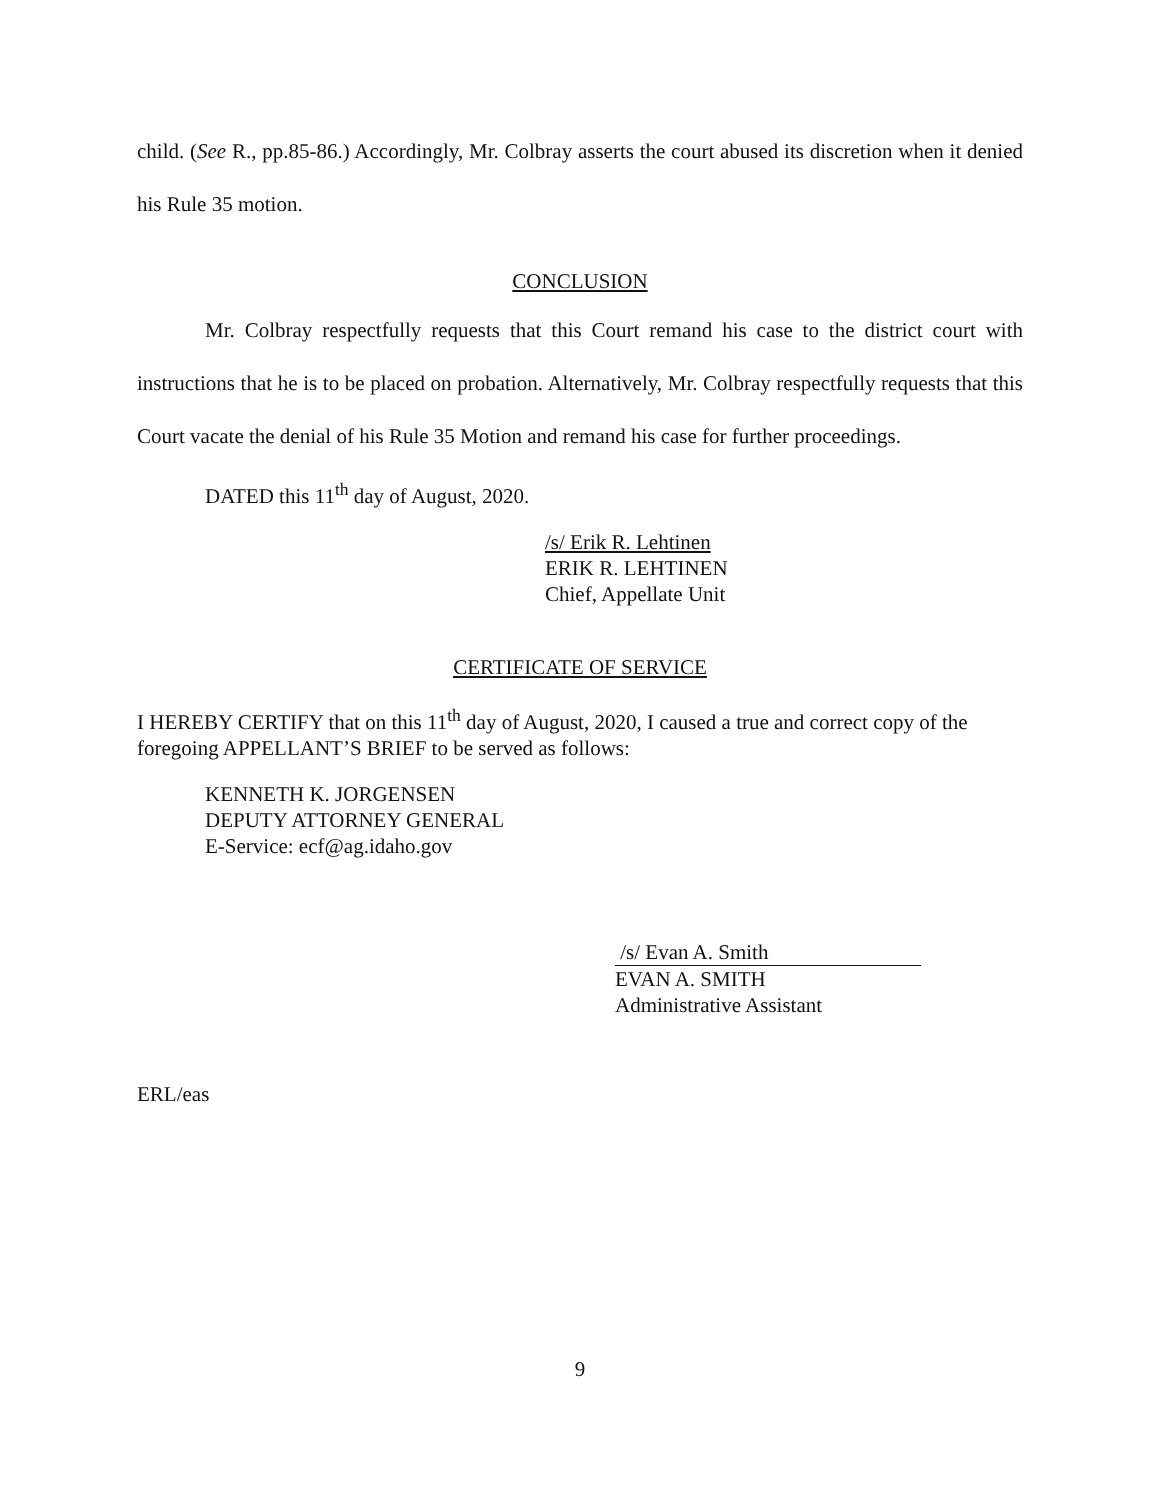child. (See R., pp.85-86.) Accordingly, Mr. Colbray asserts the court abused its discretion when it denied his Rule 35 motion.
CONCLUSION
Mr. Colbray respectfully requests that this Court remand his case to the district court with instructions that he is to be placed on probation. Alternatively, Mr. Colbray respectfully requests that this Court vacate the denial of his Rule 35 Motion and remand his case for further proceedings.
DATED this 11<sup>th</sup> day of August, 2020.
/s/ Erik R. Lehtinen
ERIK R. LEHTINEN
Chief, Appellate Unit
CERTIFICATE OF SERVICE
I HEREBY CERTIFY that on this 11<sup>th</sup> day of August, 2020, I caused a true and correct copy of the foregoing APPELLANT’S BRIEF to be served as follows:
KENNETH K. JORGENSEN
DEPUTY ATTORNEY GENERAL
E-Service: ecf@ag.idaho.gov
/s/ Evan A. Smith
EVAN A. SMITH
Administrative Assistant
ERL/eas
9